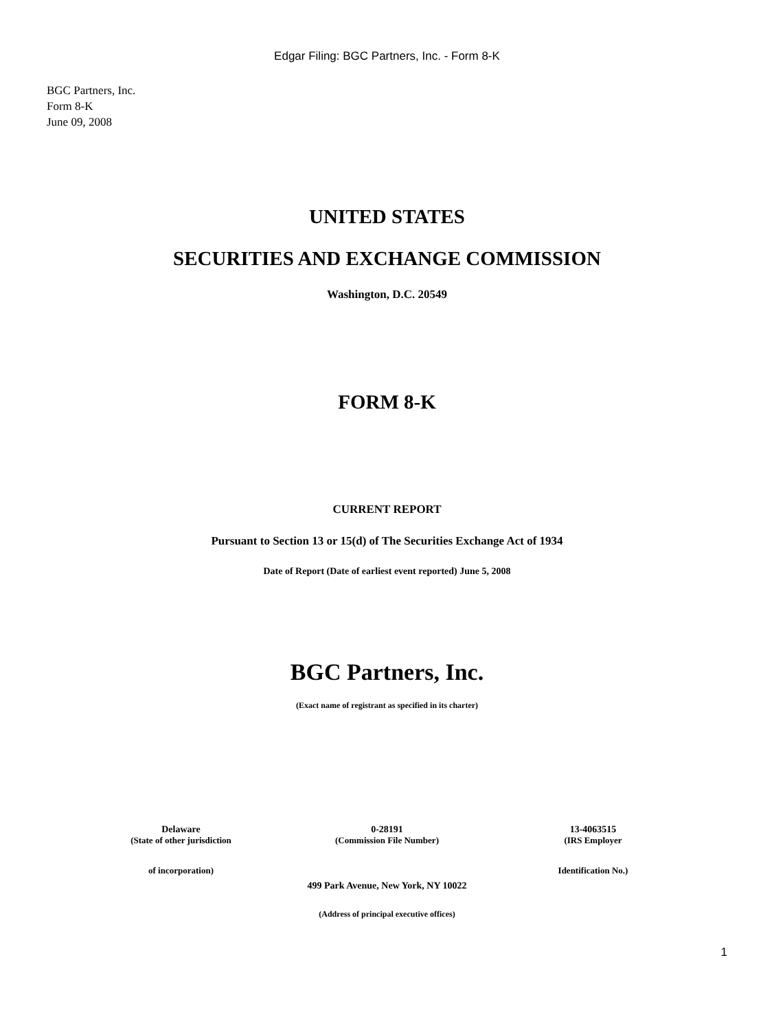Edgar Filing: BGC Partners, Inc. - Form 8-K
BGC Partners, Inc.
Form 8-K
June 09, 2008
UNITED STATES
SECURITIES AND EXCHANGE COMMISSION
Washington, D.C. 20549
FORM 8-K
CURRENT REPORT
Pursuant to Section 13 or 15(d) of The Securities Exchange Act of 1934
Date of Report (Date of earliest event reported) June 5, 2008
BGC Partners, Inc.
(Exact name of registrant as specified in its charter)
| Delaware | 0-28191 | 13-4063515 |
| (State of other jurisdiction | (Commission File Number) | (IRS Employer |
| of incorporation) | | Identification No.) |
499 Park Avenue, New York, NY 10022
(Address of principal executive offices)
1